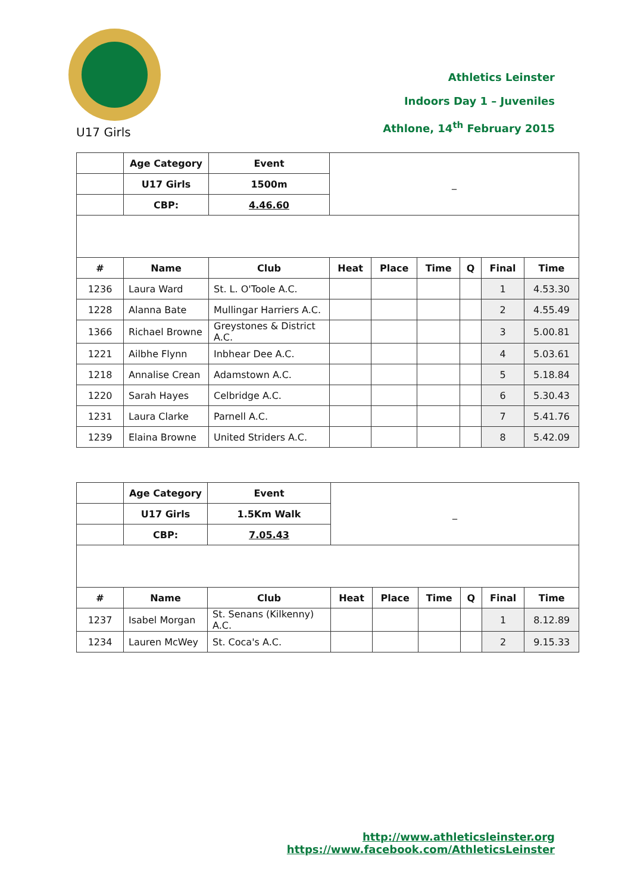Athletics Leinster
Indoors Day 1 – Juveniles
Athlone, 14<sup>th</sup> February 2015
U17 Girls
| | Age Category | Event | _ | | | | | |
| | U17 Girls | 1500m | | | | | | |
| | CBP: | 4.46.60 | | | | | | |
| # | Name | Club | Heat | Place | Time | Q | Final | Time |
| 1236 | Laura Ward | St. L. O'Toole A.C. | | | | | 1 | 4.53.30 |
| 1228 | Alanna Bate | Mullingar Harriers A.C. | | | | | 2 | 4.55.49 |
| 1366 | Richael Browne | Greystones & District A.C. | | | | | 3 | 5.00.81 |
| 1221 | Ailbhe Flynn | Inbhear Dee A.C. | | | | | 4 | 5.03.61 |
| 1218 | Annalise Crean | Adamstown A.C. | | | | | 5 | 5.18.84 |
| 1220 | Sarah Hayes | Celbridge A.C. | | | | | 6 | 5.30.43 |
| 1231 | Laura Clarke | Parnell A.C. | | | | | 7 | 5.41.76 |
| 1239 | Elaina Browne | United Striders A.C. | | | | | 8 | 5.42.09 |
| | Age Category | Event | _ | | | | | |
| | U17 Girls | 1.5Km Walk | | | | | | |
| | CBP: | 7.05.43 | | | | | | |
| # | Name | Club | Heat | Place | Time | Q | Final | Time |
| 1237 | Isabel Morgan | St. Senans (Kilkenny) A.C. | | | | | 1 | 8.12.89 |
| 1234 | Lauren McWey | St. Coca's A.C. | | | | | 2 | 9.15.33 |
http://www.athleticsleinster.org
https://www.facebook.com/AthleticsLeinster